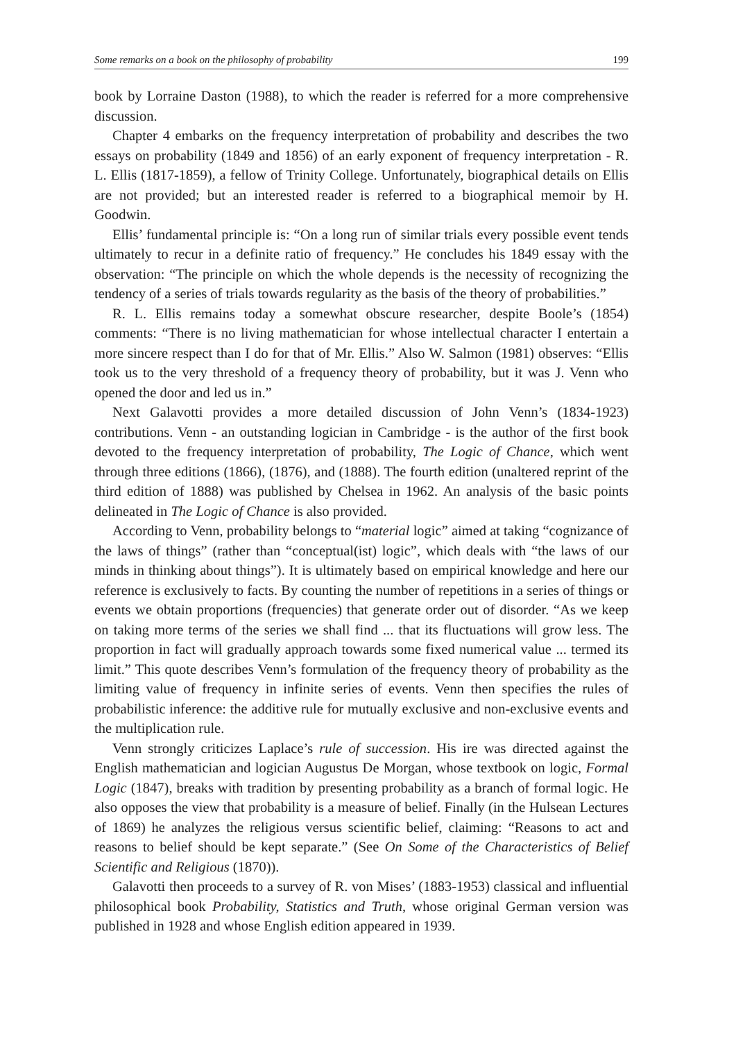Some remarks on a book on the philosophy of probability 199
book by Lorraine Daston (1988), to which the reader is referred for a more comprehensive discussion.
Chapter 4 embarks on the frequency interpretation of probability and describes the two essays on probability (1849 and 1856) of an early exponent of frequency interpretation - R. L. Ellis (1817-1859), a fellow of Trinity College. Unfortunately, biographical details on Ellis are not provided; but an interested reader is referred to a biographical memoir by H. Goodwin.
Ellis’ fundamental principle is: “On a long run of similar trials every possible event tends ultimately to recur in a definite ratio of frequency.” He concludes his 1849 essay with the observation: “The principle on which the whole depends is the necessity of recognizing the tendency of a series of trials towards regularity as the basis of the theory of probabilities.”
R. L. Ellis remains today a somewhat obscure researcher, despite Boole’s (1854) comments: “There is no living mathematician for whose intellectual character I entertain a more sincere respect than I do for that of Mr. Ellis.” Also W. Salmon (1981) observes: “Ellis took us to the very threshold of a frequency theory of probability, but it was J. Venn who opened the door and led us in.”
Next Galavotti provides a more detailed discussion of John Venn’s (1834-1923) contributions. Venn - an outstanding logician in Cambridge - is the author of the first book devoted to the frequency interpretation of probability, The Logic of Chance, which went through three editions (1866), (1876), and (1888). The fourth edition (unaltered reprint of the third edition of 1888) was published by Chelsea in 1962. An analysis of the basic points delineated in The Logic of Chance is also provided.
According to Venn, probability belongs to “material logic” aimed at taking “cognizance of the laws of things” (rather than “conceptual(ist) logic”, which deals with “the laws of our minds in thinking about things”). It is ultimately based on empirical knowledge and here our reference is exclusively to facts. By counting the number of repetitions in a series of things or events we obtain proportions (frequencies) that generate order out of disorder. “As we keep on taking more terms of the series we shall find ... that its fluctuations will grow less. The proportion in fact will gradually approach towards some fixed numerical value ... termed its limit.” This quote describes Venn’s formulation of the frequency theory of probability as the limiting value of frequency in infinite series of events. Venn then specifies the rules of probabilistic inference: the additive rule for mutually exclusive and non-exclusive events and the multiplication rule.
Venn strongly criticizes Laplace’s rule of succession. His ire was directed against the English mathematician and logician Augustus De Morgan, whose textbook on logic, Formal Logic (1847), breaks with tradition by presenting probability as a branch of formal logic. He also opposes the view that probability is a measure of belief. Finally (in the Hulsean Lectures of 1869) he analyzes the religious versus scientific belief, claiming: “Reasons to act and reasons to belief should be kept separate.” (See On Some of the Characteristics of Belief Scientific and Religious (1870)).
Galavotti then proceeds to a survey of R. von Mises’ (1883-1953) classical and influential philosophical book Probability, Statistics and Truth, whose original German version was published in 1928 and whose English edition appeared in 1939.